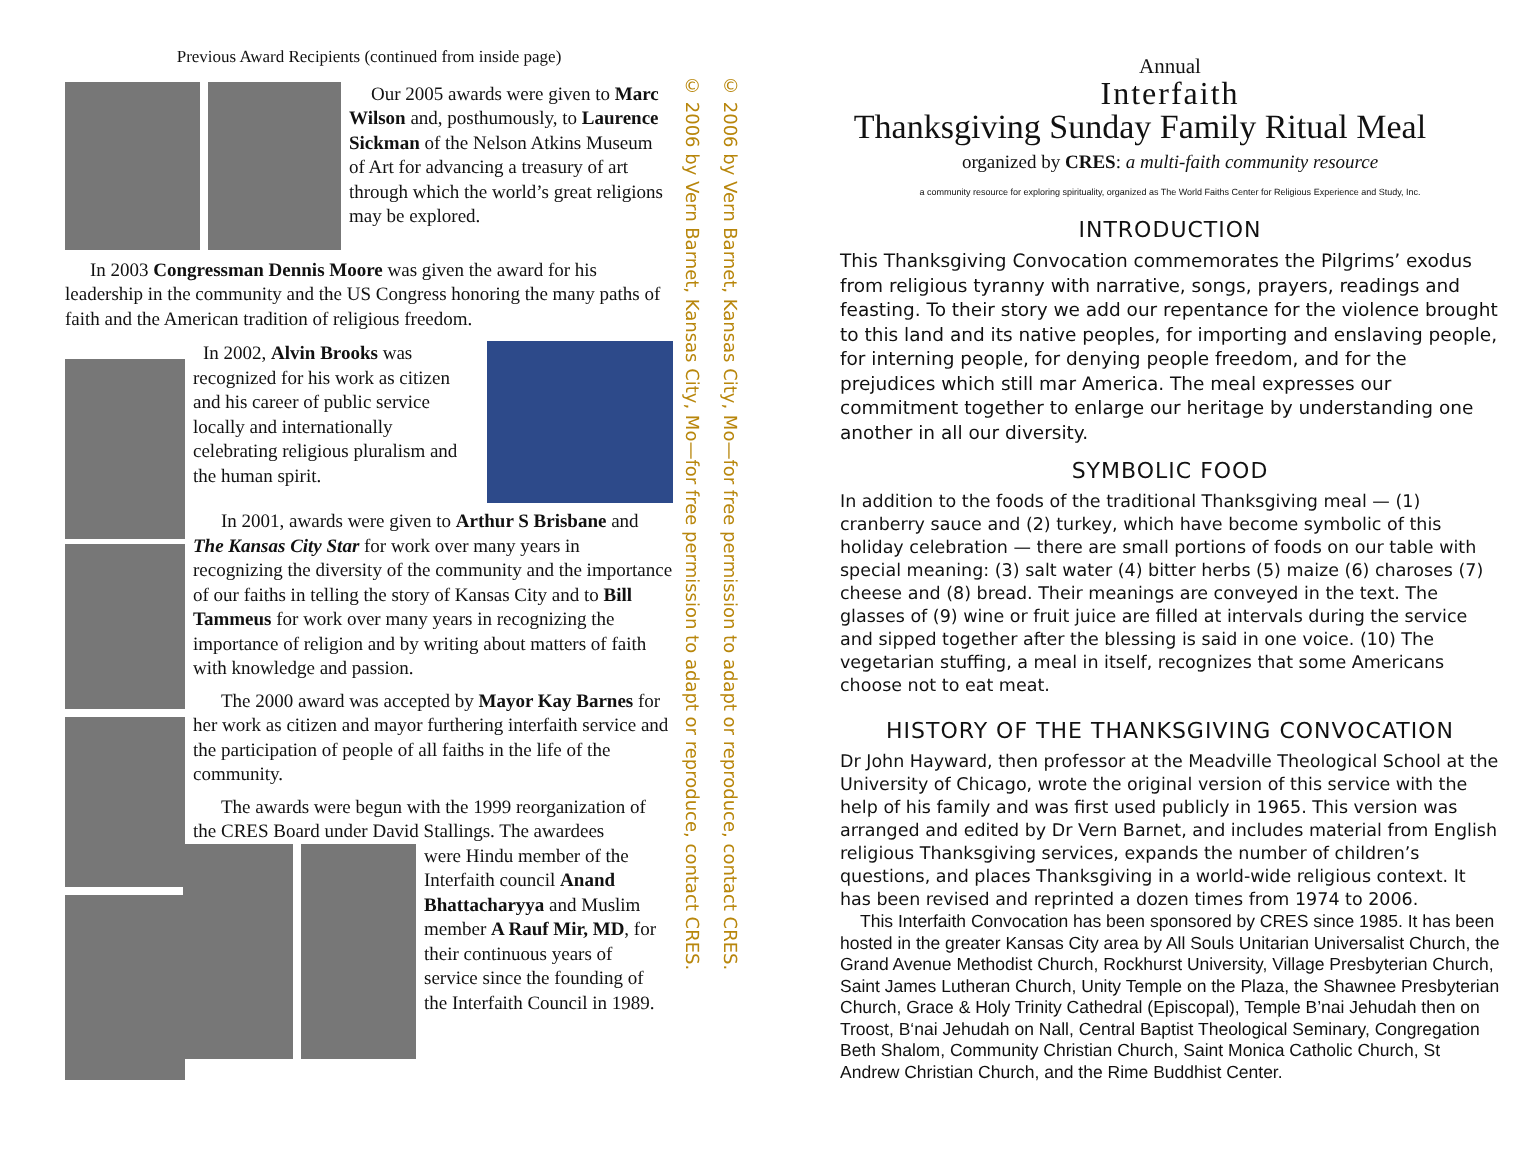Previous Award Recipients (continued from inside page)
Our 2005 awards were given to Marc Wilson and, posthumously, to Laurence Sickman of the Nelson Atkins Museum of Art for advancing a treasury of art through which the world’s great religions may be explored.
In 2003 Congressman Dennis Moore was given the award for his leadership in the community and the US Congress honoring the many paths of faith and the American tradition of religious freedom.
In 2002, Alvin Brooks was recognized for his work as citizen and his career of public service locally and internationally celebrating religious pluralism and the human spirit.
In 2001, awards were given to Arthur S Brisbane and The Kansas City Star for work over many years in recognizing the diversity of the community and the importance of our faiths in telling the story of Kansas City and to Bill Tammeus for work over many years in recognizing the importance of religion and by writing about matters of faith with knowledge and passion.
The 2000 award was accepted by Mayor Kay Barnes for her work as citizen and mayor furthering interfaith service and the participation of people of all faiths in the life of the community.
The awards were begun with the 1999 reorganization of the CRES Board under David Stallings. The awardees
were Hindu member of the Interfaith council Anand Bhattacharyya and Muslim member A Rauf Mir, MD, for their continuous years of service since the founding of the Interfaith Council in 1989.
© 2006 by Vern Barnet, Kansas City, Mo—for free permission to adapt or reproduce, contact CRES.
© 2006 by Vern Barnet, Kansas City, Mo—for free permission to adapt or reproduce, contact CRES.
Annual
Interfaith
Thanksgiving Sunday Family Ritual Meal
organized by CRES: a multi-faith community resource
a community resource for exploring spirituality, organized as The World Faiths Center for Religious Experience and Study, Inc.
INTRODUCTION
This Thanksgiving Convocation commemorates the Pilgrims’ exodus from religious tyranny with narrative, songs, prayers, readings and feasting. To their story we add our repentance for the violence brought to this land and its native peoples, for importing and enslaving people, for interning people, for denying people freedom, and for the prejudices which still mar America. The meal expresses our commitment together to enlarge our heritage by understanding one another in all our diversity.
SYMBOLIC FOOD
In addition to the foods of the traditional Thanksgiving meal — (1) cranberry sauce and (2) turkey, which have become symbolic of this holiday celebration — there are small portions of foods on our table with special meaning: (3) salt water (4) bitter herbs (5) maize (6) charoses (7) cheese and (8) bread. Their meanings are conveyed in the text. The glasses of (9) wine or fruit juice are filled at intervals during the service and sipped together after the blessing is said in one voice. (10) The vegetarian stuffing, a meal in itself, recognizes that some Americans choose not to eat meat.
HISTORY OF THE THANKSGIVING CONVOCATION
Dr John Hayward, then professor at the Meadville Theological School at the University of Chicago, wrote the original version of this service with the help of his family and was first used publicly in 1965. This version was arranged and edited by Dr Vern Barnet, and includes material from English religious Thanksgiving services, expands the number of children’s questions, and places Thanksgiving in a world-wide religious context. It has been revised and reprinted a dozen times from 1974 to 2006.
This Interfaith Convocation has been sponsored by CRES since 1985. It has been hosted in the greater Kansas City area by All Souls Unitarian Universalist Church, the Grand Avenue Methodist Church, Rockhurst University, Village Presbyterian Church, Saint James Lutheran Church, Unity Temple on the Plaza, the Shawnee Presbyterian Church, Grace & Holy Trinity Cathedral (Episcopal), Temple B’nai Jehudah then on Troost, B‘nai Jehudah on Nall, Central Baptist Theological Seminary, Congregation Beth Shalom, Community Christian Church, Saint Monica Catholic Church, St Andrew Christian Church, and the Rime Buddhist Center.